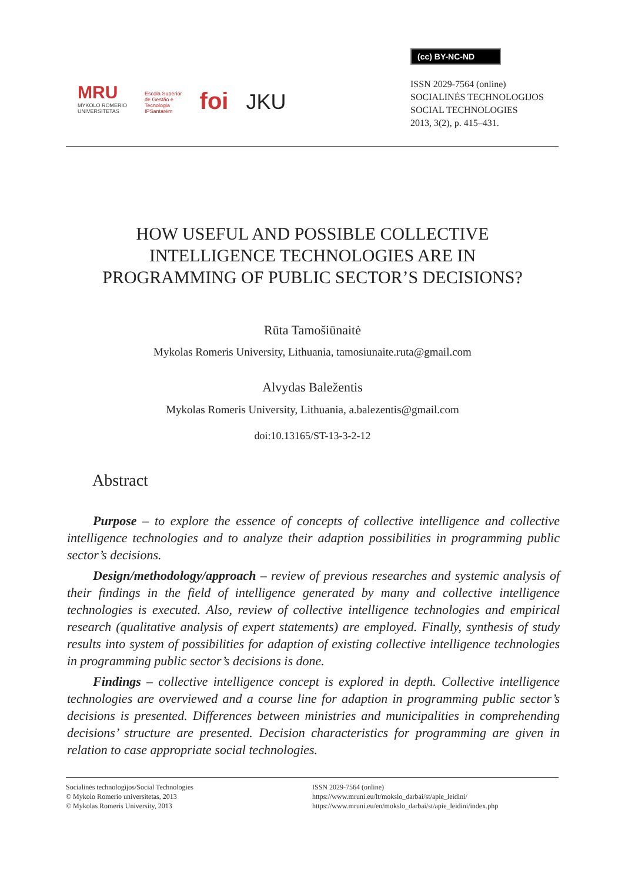(cc) BY-NC-ND
MRU
MYKOLO ROMERIO
UNIVERSITETAS
Escola Superior
de Gestão e
Tecnologia
IPSantarém
foi
JKU
ISSN 2029-7564 (online)
SOCIALINĖS TECHNOLOGIJOS
SOCIAL TECHNOLOGIES
2013, 3(2), p. 415–431.
HOW USEFUL AND POSSIBLE COLLECTIVE
INTELLIGENCE TECHNOLOGIES ARE IN
PROGRAMMING OF PUBLIC SECTOR’S DECISIONS?
Rūta Tamošiūnaitė
Mykolas Romeris University, Lithuania, tamosiunaite.ruta@gmail.com
Alvydas Baležentis
Mykolas Romeris University, Lithuania, a.balezentis@gmail.com
doi:10.13165/ST-13-3-2-12
Abstract
Purpose – to explore the essence of concepts of collective intelligence and collective intelligence technologies and to analyze their adaption possibilities in programming public sector’s decisions.
Design/methodology/approach – review of previous researches and systemic analysis of their findings in the field of intelligence generated by many and collective intelligence technologies is executed. Also, review of collective intelligence technologies and empirical research (qualitative analysis of expert statements) are employed. Finally, synthesis of study results into system of possibilities for adaption of existing collective intelligence technologies in programming public sector’s decisions is done.
Findings – collective intelligence concept is explored in depth. Collective intelligence technologies are overviewed and a course line for adaption in programming public sector’s decisions is presented. Differences between ministries and municipalities in comprehending decisions’ structure are presented. Decision characteristics for programming are given in relation to case appropriate social technologies.
Socialinės technologijos/Social Technologies
© Mykolo Romerio universitetas, 2013
© Mykolas Romeris University, 2013
ISSN 2029-7564 (online)
https://www.mruni.eu/lt/mokslo_darbai/st/apie_leidini/
https://www.mruni.eu/en/mokslo_darbai/st/apie_leidini/index.php